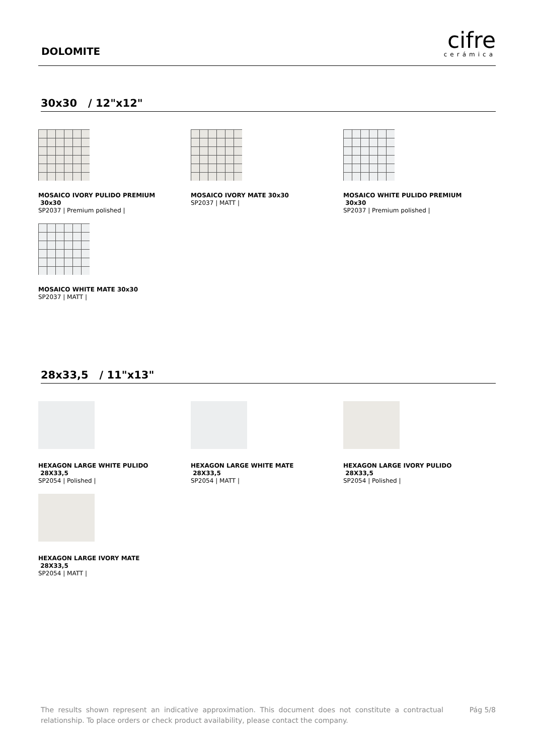DOLOMITE
cifre
cerámica
30x30 / 12"x12"
MOSAICO IVORY PULIDO PREMIUM
30x30
SP2037 | Premium polished |
MOSAICO IVORY MATE 30x30
SP2037 | MATT |
MOSAICO WHITE PULIDO PREMIUM
30x30
SP2037 | Premium polished |
MOSAICO WHITE MATE 30x30
SP2037 | MATT |
28x33,5 / 11"x13"
HEXAGON LARGE WHITE PULIDO
28X33,5
SP2054 | Polished |
HEXAGON LARGE WHITE MATE
28X33,5
SP2054 | MATT |
HEXAGON LARGE IVORY PULIDO
28X33,5
SP2054 | Polished |
HEXAGON LARGE IVORY MATE
28X33,5
SP2054 | MATT |
The results shown represent an indicative approximation. This document does not constitute a contractual relationship. To place orders or check product availability, please contact the company.
Pág 5/8